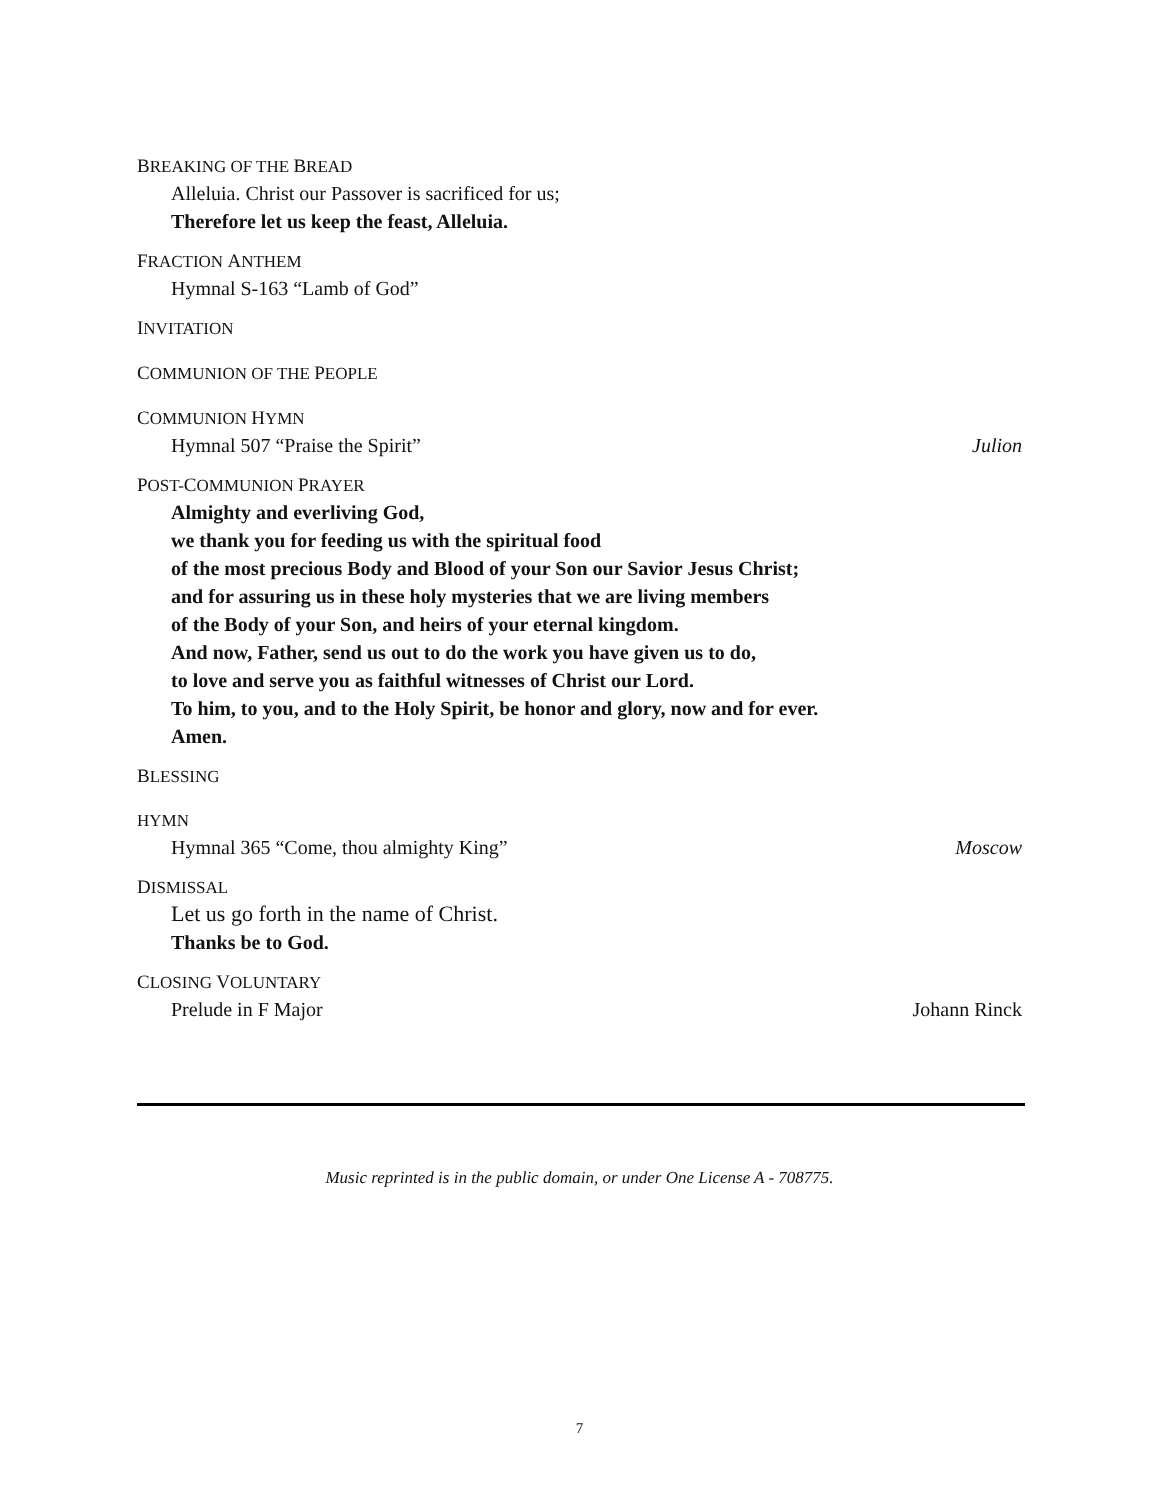BREAKING OF THE BREAD
Alleluia. Christ our Passover is sacrificed for us;
Therefore let us keep the feast, Alleluia.
FRACTION ANTHEM
Hymnal S-163 “Lamb of God”
INVITATION
COMMUNION OF THE PEOPLE
COMMUNION HYMN
Hymnal 507 “Praise the Spirit” Julion
POST-COMMUNION PRAYER
Almighty and everliving God,
we thank you for feeding us with the spiritual food
of the most precious Body and Blood of your Son our Savior Jesus Christ;
and for assuring us in these holy mysteries that we are living members
of the Body of your Son, and heirs of your eternal kingdom.
And now, Father, send us out to do the work you have given us to do,
to love and serve you as faithful witnesses of Christ our Lord.
To him, to you, and to the Holy Spirit, be honor and glory, now and for ever.
Amen.
BLESSING
HYMN
Hymnal 365 “Come, thou almighty King” Moscow
DISMISSAL
Let us go forth in the name of Christ.
Thanks be to God.
CLOSING VOLUNTARY
Prelude in F Major Johann Rinck
Music reprinted is in the public domain, or under One License A - 708775.
7